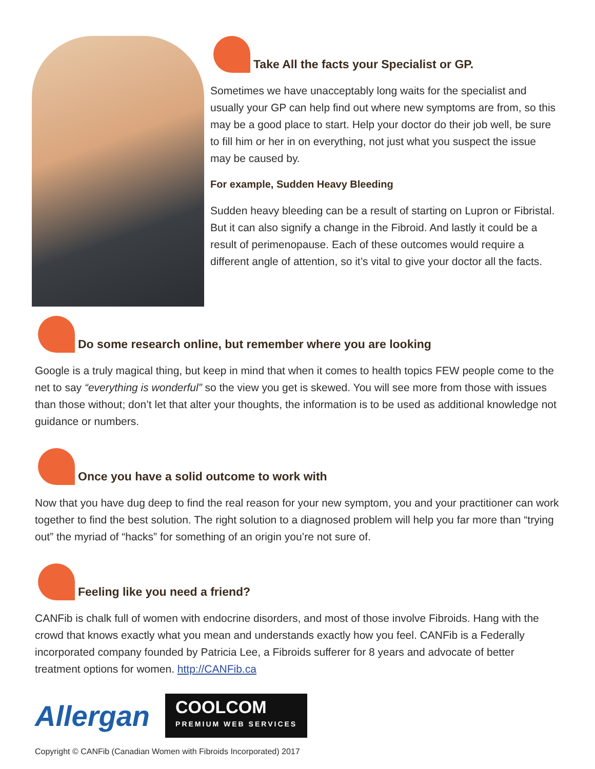Take All the facts your Specialist or GP.
Sometimes we have unacceptably long waits for the specialist and usually your GP can help find out where new symptoms are from, so this may be a good place to start. Help your doctor do their job well, be sure to fill him or her in on everything, not just what you suspect the issue may be caused by.
For example, Sudden Heavy Bleeding
Sudden heavy bleeding can be a result of starting on Lupron or Fibristal. But it can also signify a change in the Fibroid. And lastly it could be a result of perimenopause. Each of these outcomes would require a different angle of attention, so it’s vital to give your doctor all the facts.
Do some research online, but remember where you are looking
Google is a truly magical thing, but keep in mind that when it comes to health topics FEW people come to the net to say “everything is wonderful” so the view you get is skewed. You will see more from those with issues than those without; don’t let that alter your thoughts, the information is to be used as additional knowledge not guidance or numbers.
Once you have a solid outcome to work with
Now that you have dug deep to find the real reason for your new symptom, you and your practitioner can work together to find the best solution. The right solution to a diagnosed problem will help you far more than “trying out” the myriad of “hacks” for something of an origin you’re not sure of.
Feeling like you need a friend?
CANFib is chalk full of women with endocrine disorders, and most of those involve Fibroids. Hang with the crowd that knows exactly what you mean and understands exactly how you feel. CANFib is a Federally incorporated company founded by Patricia Lee, a Fibroids sufferer for 8 years and advocate of better treatment options for women. http://CANFib.ca
Allergan
COOLCOM
PREMIUM WEB SERVICES
Copyright © CANFib (Canadian Women with Fibroids Incorporated) 2017